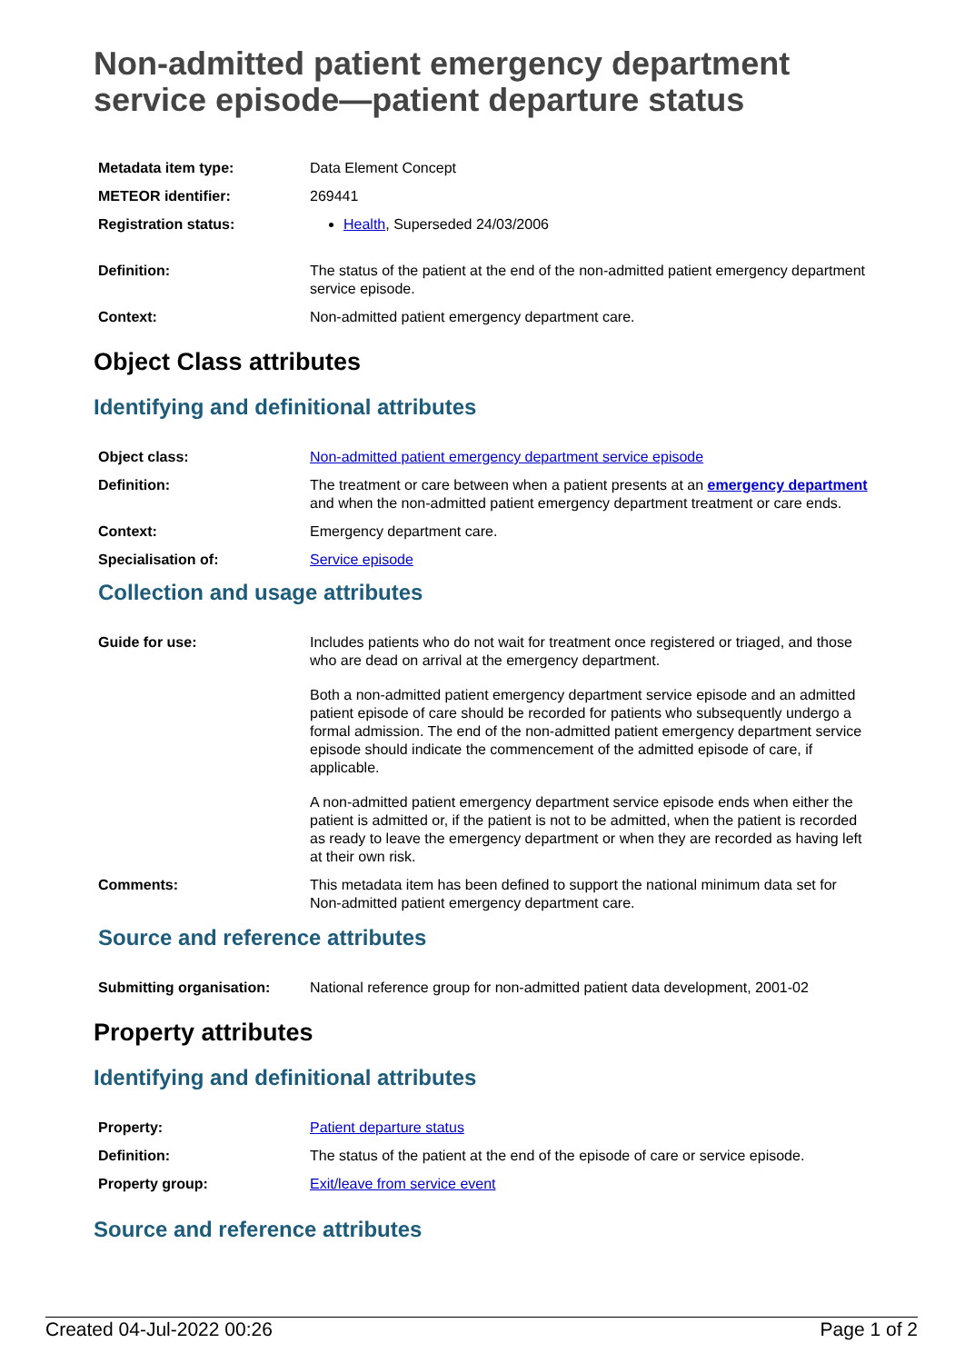Non-admitted patient emergency department service episode—patient departure status
| Metadata item type: | Data Element Concept |
| METEOR identifier: | 269441 |
| Registration status: | Health , Superseded 24/03/2006 |
| Definition: | The status of the patient at the end of the non-admitted patient emergency department service episode. |
| Context: | Non-admitted patient emergency department care. |
Object Class attributes
Identifying and definitional attributes
| Object class: | Non-admitted patient emergency department service episode |
| Definition: | The treatment or care between when a patient presents at an emergency department and when the non-admitted patient emergency department treatment or care ends. |
| Context: | Emergency department care. |
| Specialisation of: | Service episode |
Collection and usage attributes
| Guide for use: | Includes patients who do not wait for treatment once registered or triaged, and those who are dead on arrival at the emergency department. Both a non-admitted patient emergency department service episode and an admitted patient episode of care should be recorded for patients who subsequently undergo a formal admission. The end of the non-admitted patient emergency department service episode should indicate the commencement of the admitted episode of care, if applicable. A non-admitted patient emergency department service episode ends when either the patient is admitted or, if the patient is not to be admitted, when the patient is recorded as ready to leave the emergency department or when they are recorded as having left at their own risk. |
| Comments: | This metadata item has been defined to support the national minimum data set for Non-admitted patient emergency department care. |
Source and reference attributes
| Submitting organisation: | National reference group for non-admitted patient data development, 2001-02 |
Property attributes
Identifying and definitional attributes
| Property: | Patient departure status |
| Definition: | The status of the patient at the end of the episode of care or service episode. |
| Property group: | Exit/leave from service event |
Source and reference attributes
Created 04-Jul-2022 00:26 Page 1 of 2